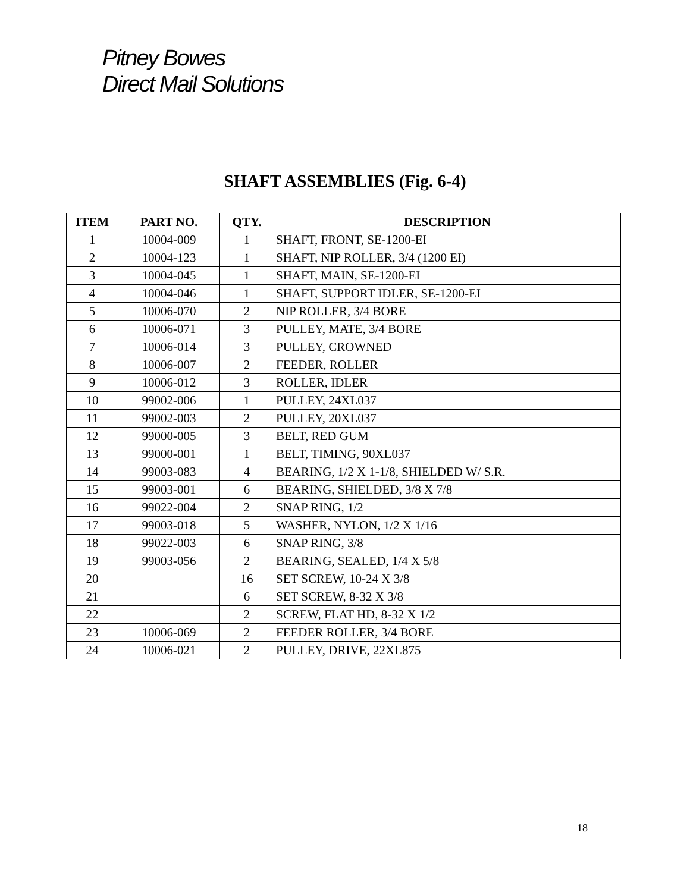Pitney Bowes
Direct Mail Solutions
SHAFT ASSEMBLIES (Fig. 6-4)
| ITEM | PART NO. | QTY. | DESCRIPTION |
| --- | --- | --- | --- |
| 1 | 10004-009 | 1 | SHAFT, FRONT, SE-1200-EI |
| 2 | 10004-123 | 1 | SHAFT, NIP ROLLER, 3/4 (1200 EI) |
| 3 | 10004-045 | 1 | SHAFT, MAIN, SE-1200-EI |
| 4 | 10004-046 | 1 | SHAFT, SUPPORT IDLER, SE-1200-EI |
| 5 | 10006-070 | 2 | NIP ROLLER, 3/4 BORE |
| 6 | 10006-071 | 3 | PULLEY, MATE, 3/4 BORE |
| 7 | 10006-014 | 3 | PULLEY, CROWNED |
| 8 | 10006-007 | 2 | FEEDER, ROLLER |
| 9 | 10006-012 | 3 | ROLLER, IDLER |
| 10 | 99002-006 | 1 | PULLEY, 24XL037 |
| 11 | 99002-003 | 2 | PULLEY, 20XL037 |
| 12 | 99000-005 | 3 | BELT, RED GUM |
| 13 | 99000-001 | 1 | BELT, TIMING, 90XL037 |
| 14 | 99003-083 | 4 | BEARING, 1/2 X 1-1/8, SHIELDED W/ S.R. |
| 15 | 99003-001 | 6 | BEARING, SHIELDED, 3/8 X 7/8 |
| 16 | 99022-004 | 2 | SNAP RING, 1/2 |
| 17 | 99003-018 | 5 | WASHER, NYLON, 1/2 X 1/16 |
| 18 | 99022-003 | 6 | SNAP RING, 3/8 |
| 19 | 99003-056 | 2 | BEARING, SEALED, 1/4 X 5/8 |
| 20 | | 16 | SET SCREW, 10-24 X 3/8 |
| 21 | | 6 | SET SCREW, 8-32 X 3/8 |
| 22 | | 2 | SCREW, FLAT HD, 8-32 X 1/2 |
| 23 | 10006-069 | 2 | FEEDER ROLLER, 3/4 BORE |
| 24 | 10006-021 | 2 | PULLEY, DRIVE, 22XL875 |
18